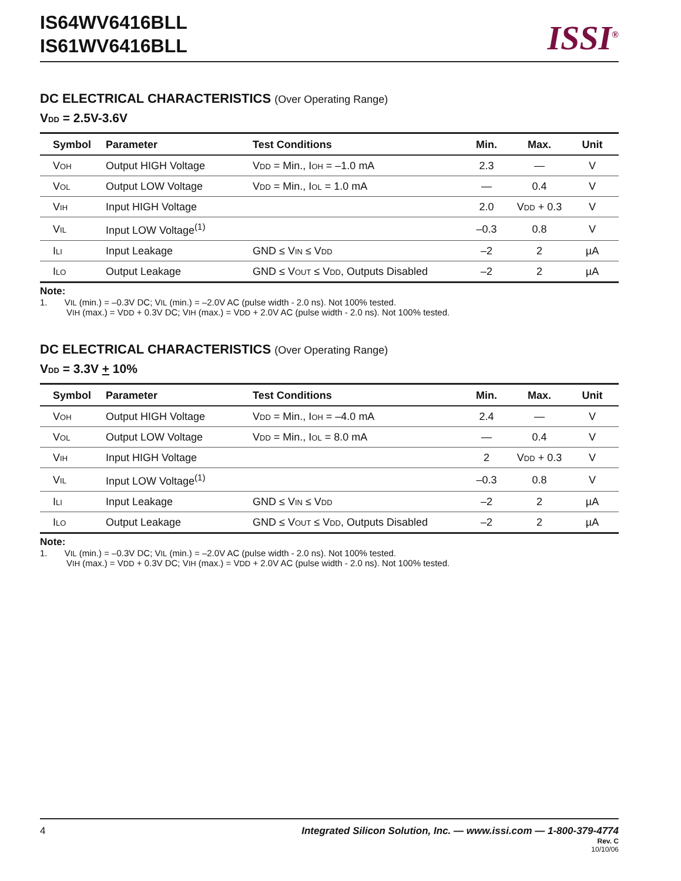IS64WV6416BLL
IS61WV6416BLL
ISSI<sup>®</sup>
DC ELECTRICAL CHARACTERISTICS (Over Operating Range)
V<sub>DD</sub> = 2.5V-3.6V
| Symbol | Parameter | Test Conditions | Min. | Max. | Unit |
| --- | --- | --- | --- | --- | --- |
| V<sub>OH</sub> | Output HIGH Voltage | V<sub>DD</sub> = Min., I<sub>OH</sub> = –1.0 mA | 2.3 | — | V |
| V<sub>OL</sub> | Output LOW Voltage | V<sub>DD</sub> = Min., I<sub>OL</sub> = 1.0 mA | — | 0.4 | V |
| V<sub>IH</sub> | Input HIGH Voltage | | 2.0 | V<sub>DD</sub> + 0.3 | V |
| V<sub>IL</sub> | Input LOW Voltage<sup>(1)</sup> | | –0.3 | 0.8 | V |
| I<sub>LI</sub> | Input Leakage | GND ≤ V<sub>IN</sub> ≤ V<sub>DD</sub> | –2 | 2 | µA |
| I<sub>LO</sub> | Output Leakage | GND ≤ V<sub>OUT</sub> ≤ V<sub>DD</sub>, Outputs Disabled | –2 | 2 | µA |
Note:
1. V<sub>IL</sub> (min.) = –0.3V DC; V<sub>IL</sub> (min.) = –2.0V AC (pulse width - 2.0 ns). Not 100% tested.
V<sub>IH</sub> (max.) = V<sub>DD</sub> + 0.3V DC; V<sub>IH</sub> (max.) = V<sub>DD</sub> + 2.0V AC (pulse width - 2.0 ns). Not 100% tested.
DC ELECTRICAL CHARACTERISTICS (Over Operating Range)
V<sub>DD</sub> = 3.3V + 10%
| Symbol | Parameter | Test Conditions | Min. | Max. | Unit |
| --- | --- | --- | --- | --- | --- |
| V<sub>OH</sub> | Output HIGH Voltage | V<sub>DD</sub> = Min., I<sub>OH</sub> = –4.0 mA | 2.4 | — | V |
| V<sub>OL</sub> | Output LOW Voltage | V<sub>DD</sub> = Min., I<sub>OL</sub> = 8.0 mA | — | 0.4 | V |
| V<sub>IH</sub> | Input HIGH Voltage | | 2 | V<sub>DD</sub> + 0.3 | V |
| V<sub>IL</sub> | Input LOW Voltage<sup>(1)</sup> | | –0.3 | 0.8 | V |
| I<sub>LI</sub> | Input Leakage | GND ≤ V<sub>IN</sub> ≤ V<sub>DD</sub> | –2 | 2 | µA |
| I<sub>LO</sub> | Output Leakage | GND ≤ V<sub>OUT</sub> ≤ V<sub>DD</sub>, Outputs Disabled | –2 | 2 | µA |
Note:
1. V<sub>IL</sub> (min.) = –0.3V DC; V<sub>IL</sub> (min.) = –2.0V AC (pulse width - 2.0 ns). Not 100% tested.
V<sub>IH</sub> (max.) = V<sub>DD</sub> + 0.3V DC; V<sub>IH</sub> (max.) = V<sub>DD</sub> + 2.0V AC (pulse width - 2.0 ns). Not 100% tested.
4 Integrated Silicon Solution, Inc. — www.issi.com — 1-800-379-4774
Rev. C
10/10/06